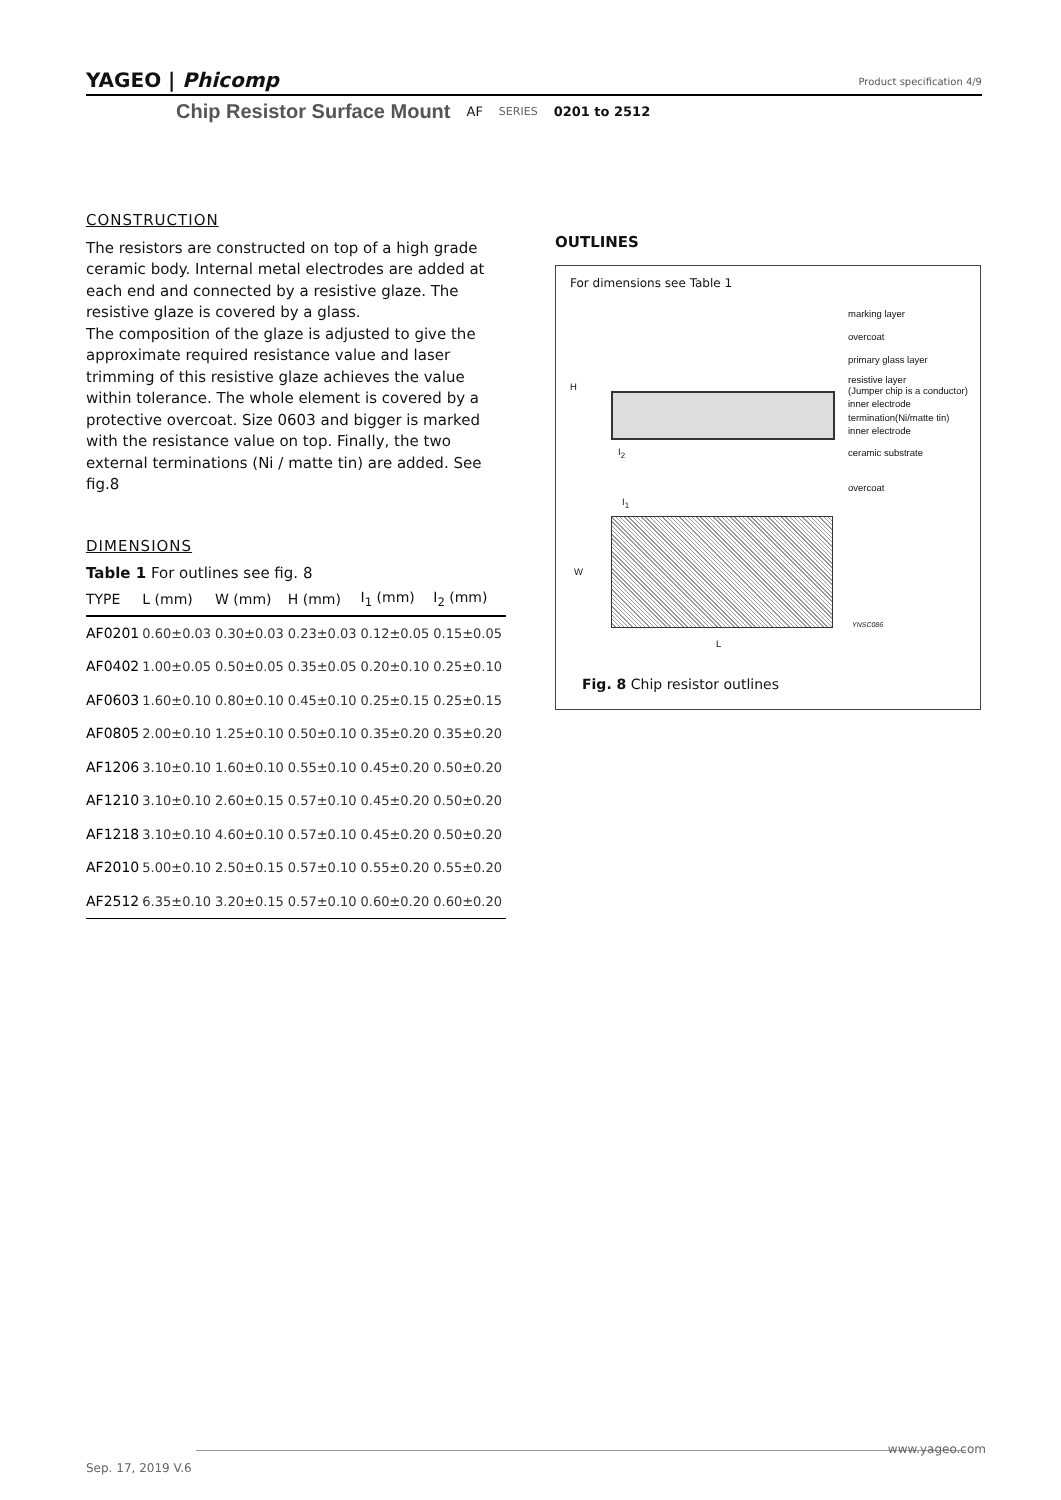YAGEO | Phicomp
Product specification 4/9
Chip Resistor Surface Mount AF SERIES 0201 to 2512
CONSTRUCTION
The resistors are constructed on top of a high grade ceramic body. Internal metal electrodes are added at each end and connected by a resistive glaze. The resistive glaze is covered by a glass.
The composition of the glaze is adjusted to give the approximate required resistance value and laser trimming of this resistive glaze achieves the value within tolerance. The whole element is covered by a protective overcoat. Size 0603 and bigger is marked with the resistance value on top. Finally, the two external terminations (Ni / matte tin) are added. See fig.8
DIMENSIONS
Table 1 For outlines see fig. 8
| TYPE | L (mm) | W (mm) | H (mm) | I<sub>1</sub> (mm) | I<sub>2</sub> (mm) |
| --- | --- | --- | --- | --- | --- |
| AF0201 | 0.60±0.03 | 0.30±0.03 | 0.23±0.03 | 0.12±0.05 | 0.15±0.05 |
| AF0402 | 1.00±0.05 | 0.50±0.05 | 0.35±0.05 | 0.20±0.10 | 0.25±0.10 |
| AF0603 | 1.60±0.10 | 0.80±0.10 | 0.45±0.10 | 0.25±0.15 | 0.25±0.15 |
| AF0805 | 2.00±0.10 | 1.25±0.10 | 0.50±0.10 | 0.35±0.20 | 0.35±0.20 |
| AF1206 | 3.10±0.10 | 1.60±0.10 | 0.55±0.10 | 0.45±0.20 | 0.50±0.20 |
| AF1210 | 3.10±0.10 | 2.60±0.15 | 0.57±0.10 | 0.45±0.20 | 0.50±0.20 |
| AF1218 | 3.10±0.10 | 4.60±0.10 | 0.57±0.10 | 0.45±0.20 | 0.50±0.20 |
| AF2010 | 5.00±0.10 | 2.50±0.15 | 0.57±0.10 | 0.55±0.20 | 0.55±0.20 |
| AF2512 | 6.35±0.10 | 3.20±0.15 | 0.57±0.10 | 0.60±0.20 | 0.60±0.20 |
OUTLINES
For dimensions see Table 1
marking layer
overcoat
primary glass layer
resistive layer
(Jumper chip is a conductor)
inner electrode
termination(Ni/matte tin)
inner electrode
ceramic substrate
overcoat
H
I<sub>2</sub>
I<sub>1</sub>
W
L
YNSC086
Fig. 8 Chip resistor outlines
www.yageo.com
Sep. 17, 2019 V.6